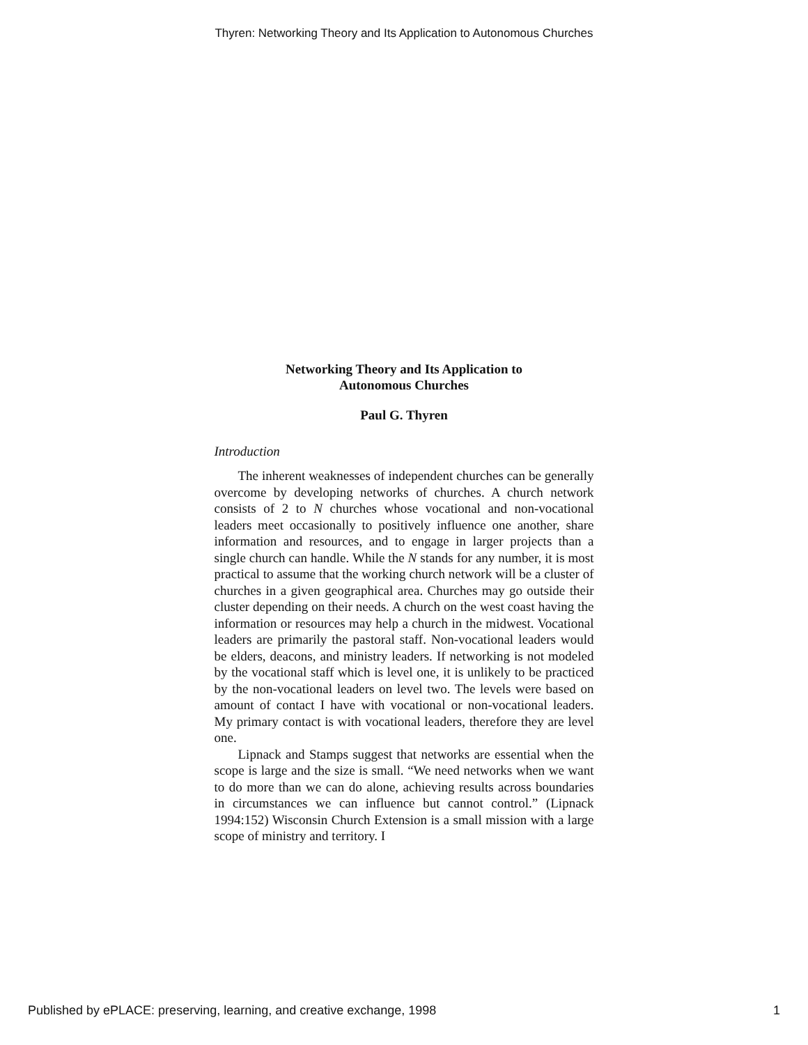Thyren: Networking Theory and Its Application to Autonomous Churches
Networking Theory and Its Application to
Autonomous Churches
Paul G. Thyren
Introduction
The inherent weaknesses of independent churches can be generally overcome by developing networks of churches. A church network consists of 2 to N churches whose vocational and non-vocational leaders meet occasionally to positively influence one another, share information and resources, and to engage in larger projects than a single church can handle. While the N stands for any number, it is most practical to assume that the working church network will be a cluster of churches in a given geographical area. Churches may go outside their cluster depending on their needs. A church on the west coast having the information or resources may help a church in the midwest. Vocational leaders are primarily the pastoral staff. Non-vocational leaders would be elders, deacons, and ministry leaders. If networking is not modeled by the vocational staff which is level one, it is unlikely to be practiced by the non-vocational leaders on level two. The levels were based on amount of contact I have with vocational or non-vocational leaders. My primary contact is with vocational leaders, therefore they are level one.
Lipnack and Stamps suggest that networks are essential when the scope is large and the size is small. “We need networks when we want to do more than we can do alone, achieving results across boundaries in circumstances we can influence but cannot control.” (Lipnack 1994:152) Wisconsin Church Extension is a small mission with a large scope of ministry and territory. I
Published by ePLACE: preserving, learning, and creative exchange, 1998 1